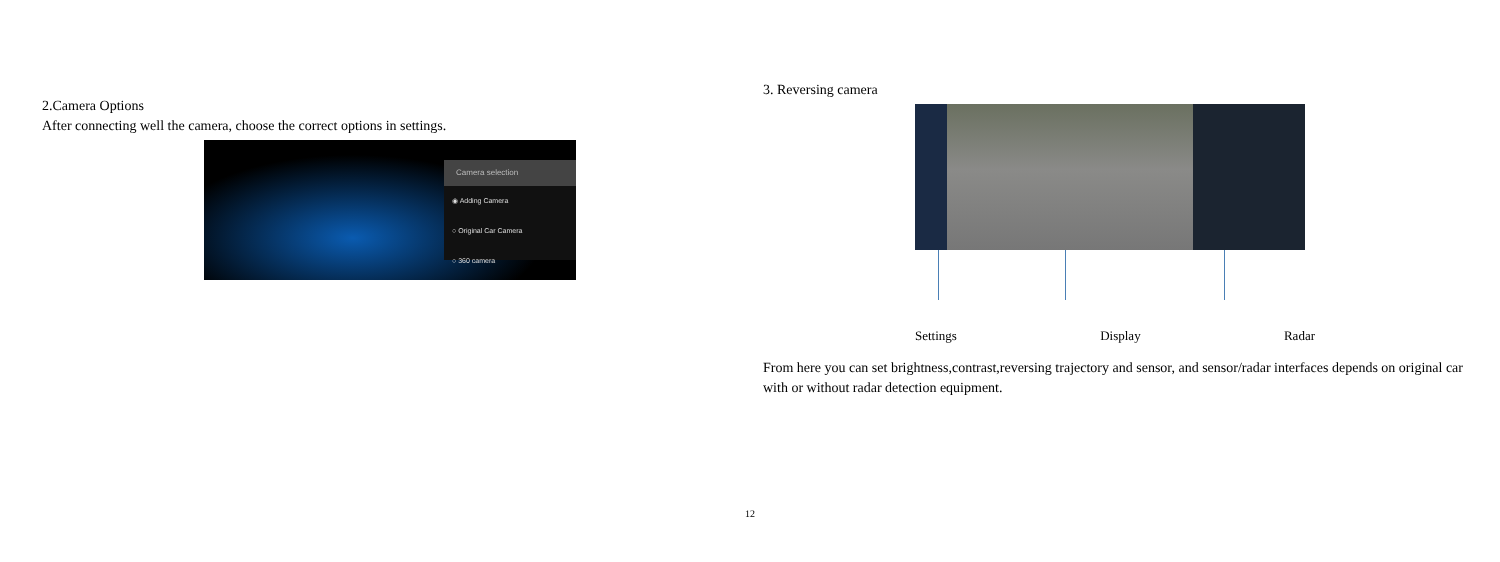2.Camera Options
After connecting well the camera, choose the correct options in settings.
Camera selection
◉ Adding Camera
○ Original Car Camera
○ 360 camera
3. Reversing camera
Settings Display Radar
From here you can set brightness,contrast,reversing trajectory and sensor, and sensor/radar interfaces depends on original car with or without radar detection equipment.
12